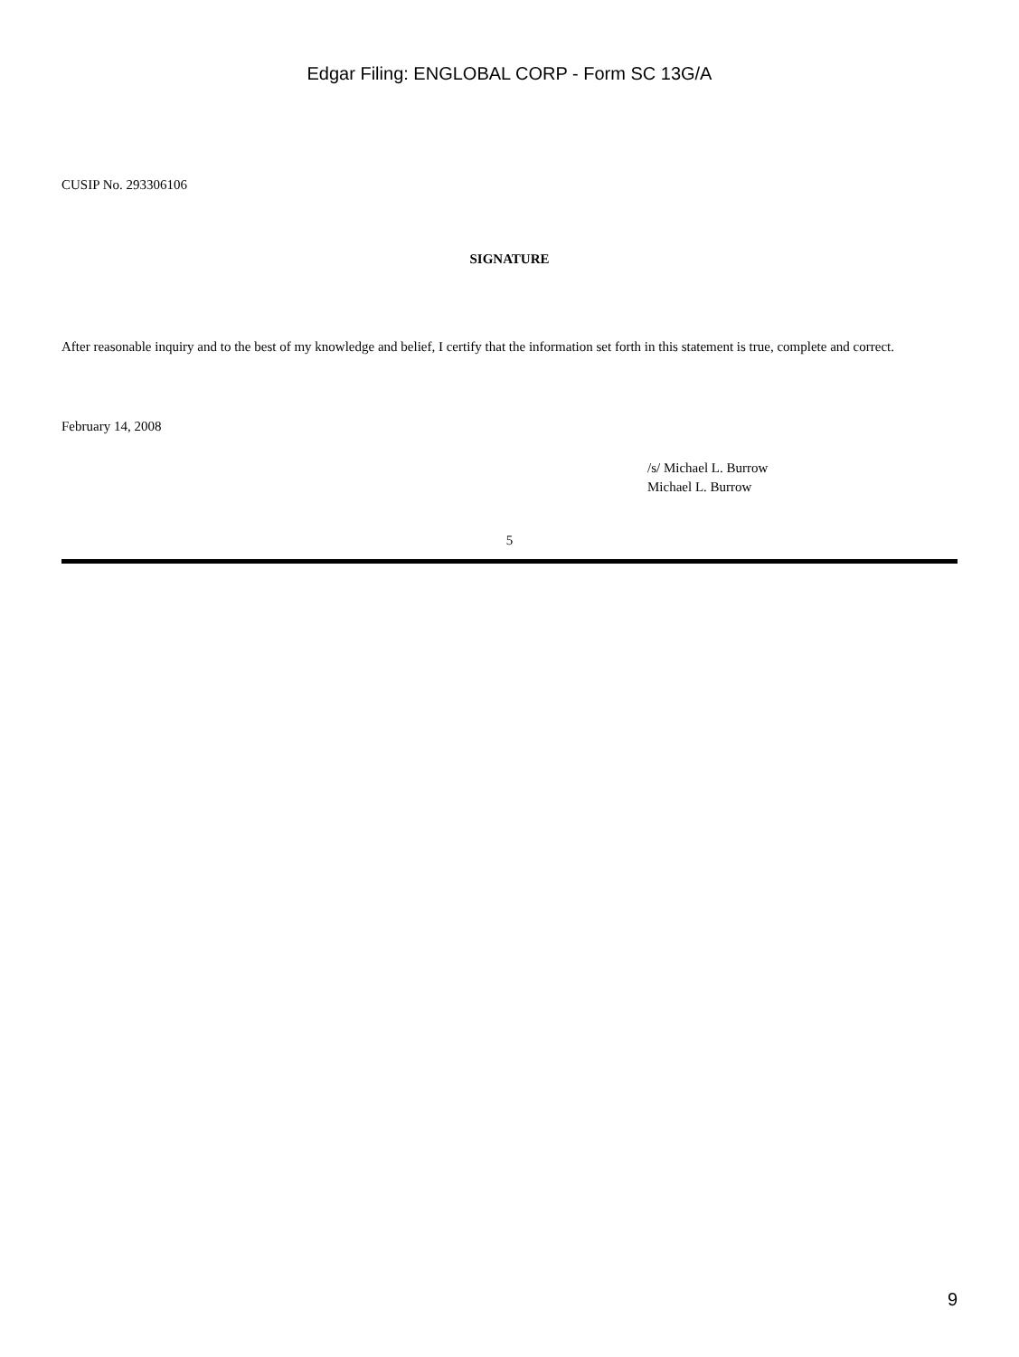Edgar Filing: ENGLOBAL CORP - Form SC 13G/A
CUSIP No. 293306106
SIGNATURE
After reasonable inquiry and to the best of my knowledge and belief, I certify that the information set forth in this statement is true, complete and correct.
February 14, 2008
/s/ Michael L. Burrow
Michael L. Burrow
5
9